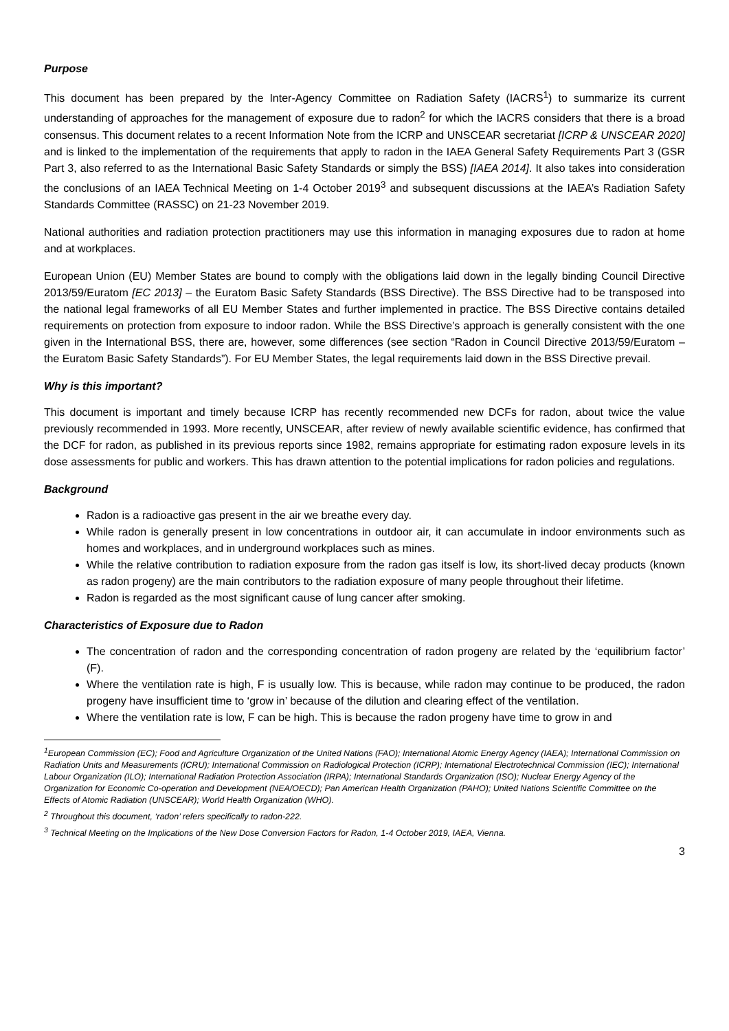Purpose
This document has been prepared by the Inter-Agency Committee on Radiation Safety (IACRS<sup>1</sup>) to summarize its current understanding of approaches for the management of exposure due to radon<sup>2</sup> for which the IACRS considers that there is a broad consensus. This document relates to a recent Information Note from the ICRP and UNSCEAR secretariat [ICRP & UNSCEAR 2020] and is linked to the implementation of the requirements that apply to radon in the IAEA General Safety Requirements Part 3 (GSR Part 3, also referred to as the International Basic Safety Standards or simply the BSS) [IAEA 2014]. It also takes into consideration the conclusions of an IAEA Technical Meeting on 1-4 October 2019<sup>3</sup> and subsequent discussions at the IAEA’s Radiation Safety Standards Committee (RASSC) on 21-23 November 2019.
National authorities and radiation protection practitioners may use this information in managing exposures due to radon at home and at workplaces.
European Union (EU) Member States are bound to comply with the obligations laid down in the legally binding Council Directive 2013/59/Euratom [EC 2013] – the Euratom Basic Safety Standards (BSS Directive). The BSS Directive had to be transposed into the national legal frameworks of all EU Member States and further implemented in practice. The BSS Directive contains detailed requirements on protection from exposure to indoor radon. While the BSS Directive’s approach is generally consistent with the one given in the International BSS, there are, however, some differences (see section “Radon in Council Directive 2013/59/Euratom – the Euratom Basic Safety Standards”). For EU Member States, the legal requirements laid down in the BSS Directive prevail.
Why is this important?
This document is important and timely because ICRP has recently recommended new DCFs for radon, about twice the value previously recommended in 1993. More recently, UNSCEAR, after review of newly available scientific evidence, has confirmed that the DCF for radon, as published in its previous reports since 1982, remains appropriate for estimating radon exposure levels in its dose assessments for public and workers. This has drawn attention to the potential implications for radon policies and regulations.
Background
Radon is a radioactive gas present in the air we breathe every day.
While radon is generally present in low concentrations in outdoor air, it can accumulate in indoor environments such as homes and workplaces, and in underground workplaces such as mines.
While the relative contribution to radiation exposure from the radon gas itself is low, its short-lived decay products (known as radon progeny) are the main contributors to the radiation exposure of many people throughout their lifetime.
Radon is regarded as the most significant cause of lung cancer after smoking.
Characteristics of Exposure due to Radon
The concentration of radon and the corresponding concentration of radon progeny are related by the ‘equilibrium factor’ (F).
Where the ventilation rate is high, F is usually low. This is because, while radon may continue to be produced, the radon progeny have insufficient time to ‘grow in’ because of the dilution and clearing effect of the ventilation.
Where the ventilation rate is low, F can be high. This is because the radon progeny have time to grow in and
<sup>1</sup> European Commission (EC); Food and Agriculture Organization of the United Nations (FAO); International Atomic Energy Agency (IAEA); International Commission on Radiation Units and Measurements (ICRU); International Commission on Radiological Protection (ICRP); International Electrotechnical Commission (IEC); International Labour Organization (ILO); International Radiation Protection Association (IRPA); International Standards Organization (ISO); Nuclear Energy Agency of the Organization for Economic Co-operation and Development (NEA/OECD); Pan American Health Organization (PAHO); United Nations Scientific Committee on the Effects of Atomic Radiation (UNSCEAR); World Health Organization (WHO).
<sup>2</sup> Throughout this document, ‘radon’ refers specifically to radon-222.
<sup>3</sup> Technical Meeting on the Implications of the New Dose Conversion Factors for Radon, 1-4 October 2019, IAEA, Vienna.
3